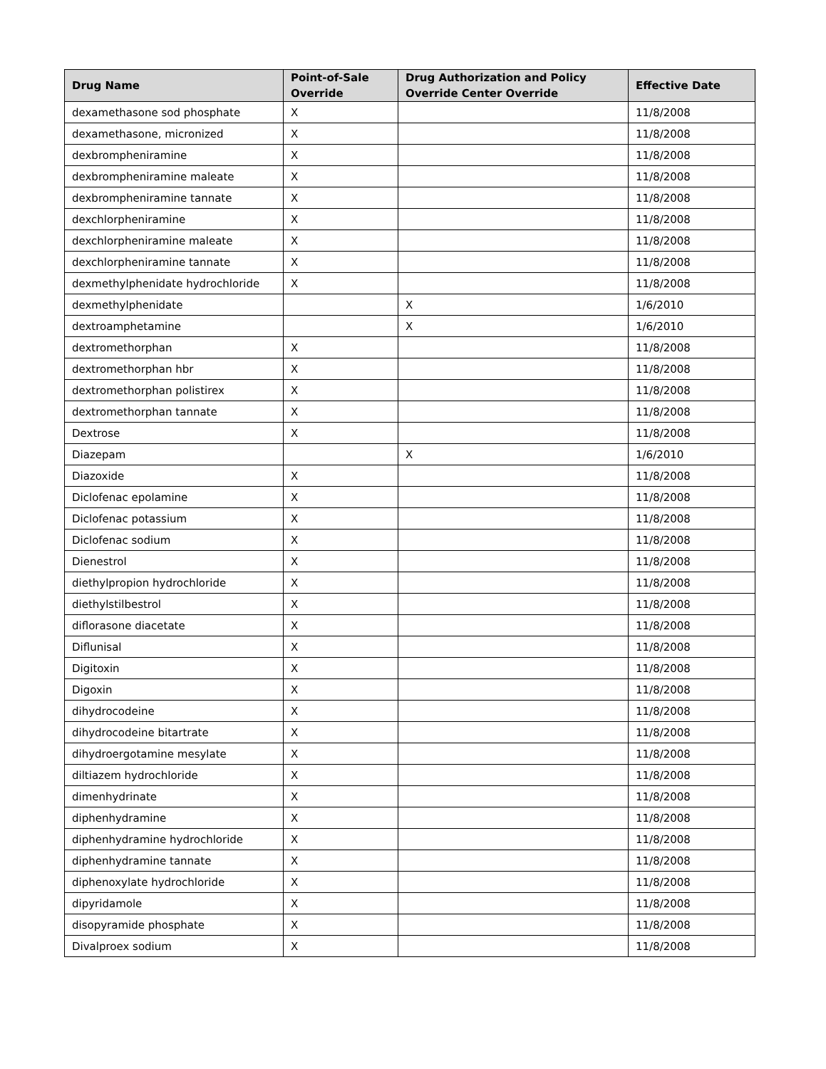| Drug Name | Point-of-Sale Override | Drug Authorization and Policy Override Center Override | Effective Date |
| --- | --- | --- | --- |
| dexamethasone sod phosphate | X | | 11/8/2008 |
| dexamethasone, micronized | X | | 11/8/2008 |
| dexbrompheniramine | X | | 11/8/2008 |
| dexbrompheniramine maleate | X | | 11/8/2008 |
| dexbrompheniramine tannate | X | | 11/8/2008 |
| dexchlorpheniramine | X | | 11/8/2008 |
| dexchlorpheniramine maleate | X | | 11/8/2008 |
| dexchlorpheniramine tannate | X | | 11/8/2008 |
| dexmethylphenidate hydrochloride | X | | 11/8/2008 |
| dexmethylphenidate | | X | 1/6/2010 |
| dextroamphetamine | | X | 1/6/2010 |
| dextromethorphan | X | | 11/8/2008 |
| dextromethorphan hbr | X | | 11/8/2008 |
| dextromethorphan polistirex | X | | 11/8/2008 |
| dextromethorphan tannate | X | | 11/8/2008 |
| Dextrose | X | | 11/8/2008 |
| Diazepam | | X | 1/6/2010 |
| Diazoxide | X | | 11/8/2008 |
| Diclofenac epolamine | X | | 11/8/2008 |
| Diclofenac potassium | X | | 11/8/2008 |
| Diclofenac sodium | X | | 11/8/2008 |
| Dienestrol | X | | 11/8/2008 |
| diethylpropion hydrochloride | X | | 11/8/2008 |
| diethylstilbestrol | X | | 11/8/2008 |
| diflorasone diacetate | X | | 11/8/2008 |
| Diflunisal | X | | 11/8/2008 |
| Digitoxin | X | | 11/8/2008 |
| Digoxin | X | | 11/8/2008 |
| dihydrocodeine | X | | 11/8/2008 |
| dihydrocodeine bitartrate | X | | 11/8/2008 |
| dihydroergotamine mesylate | X | | 11/8/2008 |
| diltiazem hydrochloride | X | | 11/8/2008 |
| dimenhydrinate | X | | 11/8/2008 |
| diphenhydramine | X | | 11/8/2008 |
| diphenhydramine hydrochloride | X | | 11/8/2008 |
| diphenhydramine tannate | X | | 11/8/2008 |
| diphenoxylate hydrochloride | X | | 11/8/2008 |
| dipyridamole | X | | 11/8/2008 |
| disopyramide phosphate | X | | 11/8/2008 |
| Divalproex sodium | X | | 11/8/2008 |